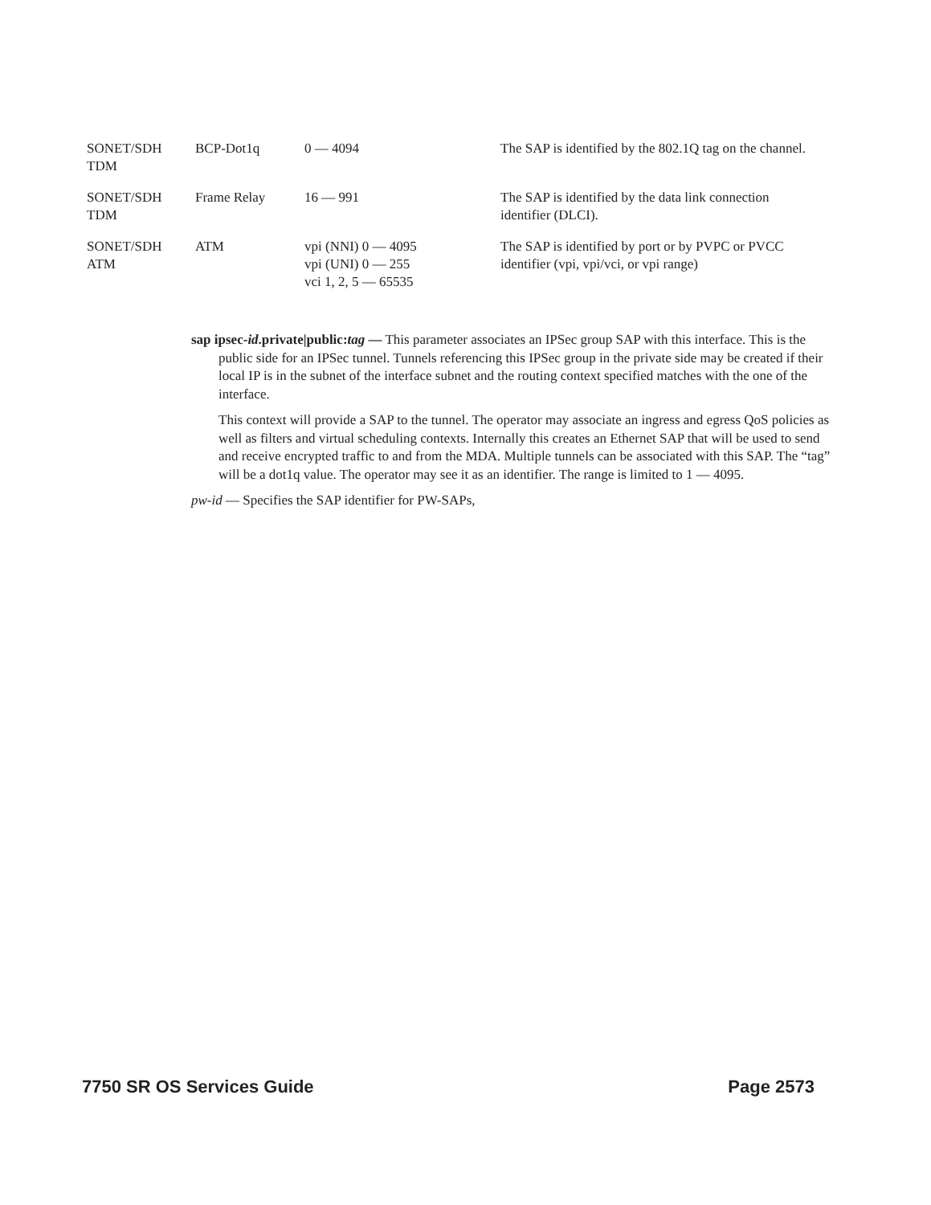| SONET/SDH TDM | BCP-Dot1q | 0 — 4094 | The SAP is identified by the 802.1Q tag on the channel. |
| SONET/SDH TDM | Frame Relay | 16 — 991 | The SAP is identified by the data link connection identifier (DLCI). |
| SONET/SDH ATM | ATM | vpi (NNI) 0 — 4095 vpi (UNI) 0 — 255 vci 1, 2, 5 — 65535 | The SAP is identified by port or by PVPC or PVCC identifier (vpi, vpi/vci, or vpi range) |
sap ipsec-id.private|public:tag — This parameter associates an IPSec group SAP with this interface. This is the public side for an IPSec tunnel. Tunnels referencing this IPSec group in the private side may be created if their local IP is in the subnet of the interface subnet and the routing context specified matches with the one of the interface.
This context will provide a SAP to the tunnel. The operator may associate an ingress and egress QoS policies as well as filters and virtual scheduling contexts. Internally this creates an Ethernet SAP that will be used to send and receive encrypted traffic to and from the MDA. Multiple tunnels can be associated with this SAP. The “tag” will be a dot1q value. The operator may see it as an identifier. The range is limited to 1 — 4095.
pw-id — Specifies the SAP identifier for PW-SAPs,
7750 SR OS Services Guide Page 2573